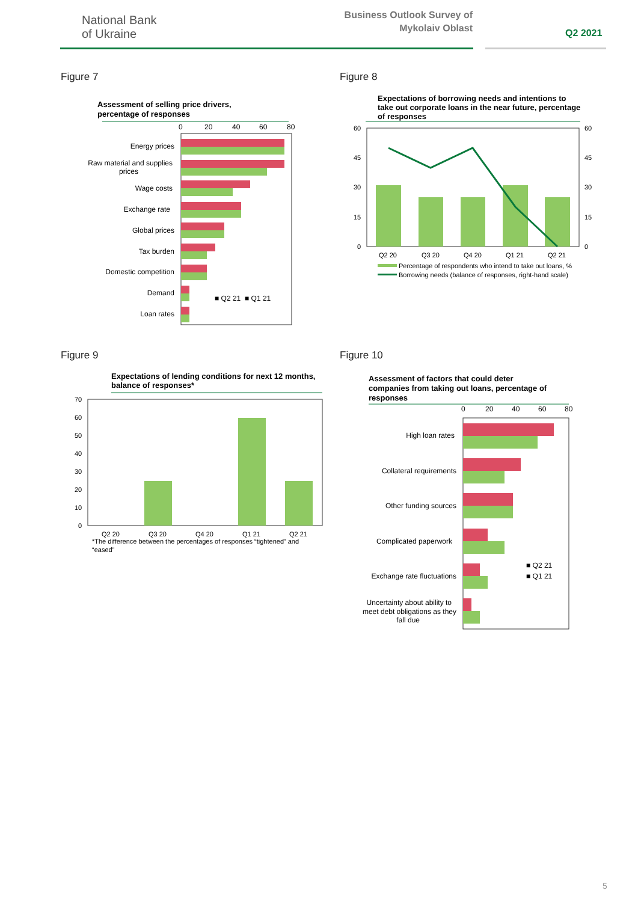National Bank
of Ukraine
Business Outlook Survey of Mykolaiv Oblast
Q2 2021
Figure 7
Assessment of selling price drivers,
percentage of responses
0
20
40
60
80
Energy prices
Raw material and supplies
prices
Wage costs
Exchange rate
Global prices
Tax burden
Domestic competition
Demand
Loan rates
■ Q2 21
■ Q1 21
Figure 8
Expectations of borrowing needs and intentions to
take out corporate loans in the near future, percentage
of responses
60
45
30
15
0
60
45
30
15
0
Q2 20
Q3 20
Q4 20
Q1 21
Q2 21
Percentage of respondents who intend to take out loans, %
Borrowing needs (balance of responses, right-hand scale)
Figure 9
Expectations of lending conditions for next 12 months,
balance of responses*
70
60
50
40
30
20
10
0
Q2 20
Q3 20
Q4 20
Q1 21
Q2 21
*The difference between the percentages of responses “tightened” and
“eased”
Figure 10
Assessment of factors that could deter
companies from taking out loans, percentage of
responses
0
20
40
60
80
High loan rates
Collateral requirements
Other funding sources
Complicated paperwork
Exchange rate fluctuations
Uncertainty about ability to
meet debt obligations as they
fall due
■ Q2 21
■ Q1 21
5